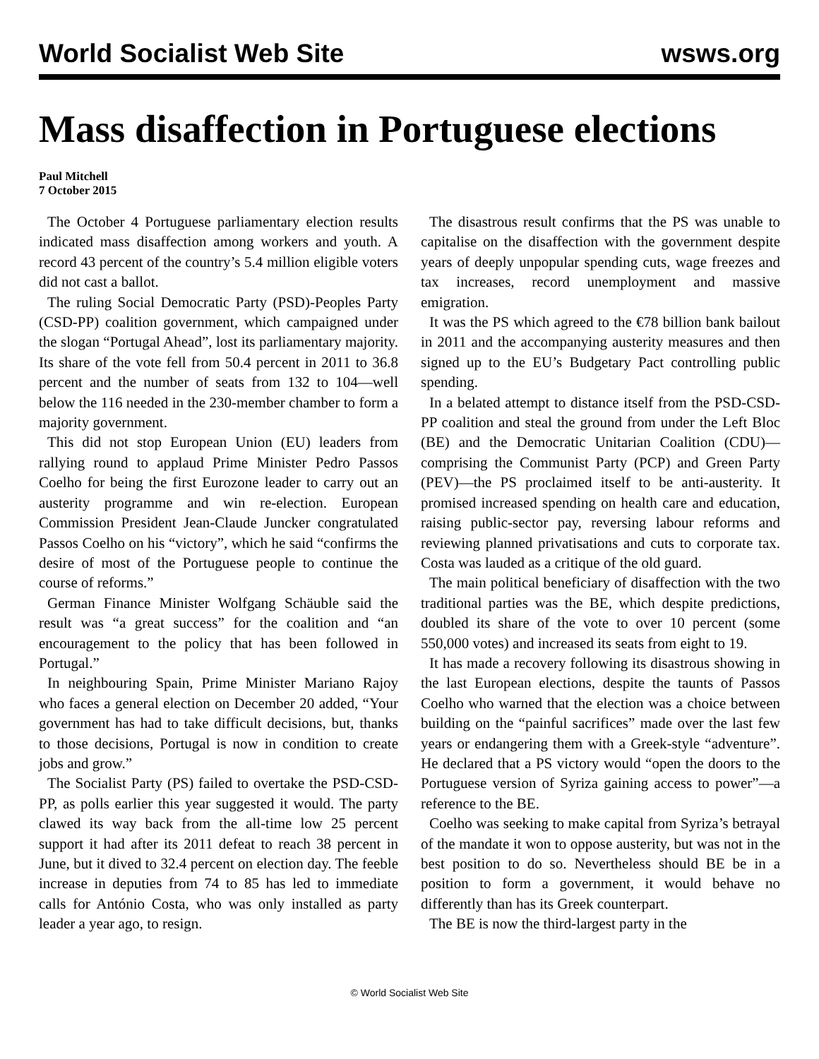World Socialist Web Site wsws.org
Mass disaffection in Portuguese elections
Paul Mitchell
7 October 2015
The October 4 Portuguese parliamentary election results indicated mass disaffection among workers and youth. A record 43 percent of the country’s 5.4 million eligible voters did not cast a ballot.
The ruling Social Democratic Party (PSD)-Peoples Party (CSD-PP) coalition government, which campaigned under the slogan “Portugal Ahead”, lost its parliamentary majority. Its share of the vote fell from 50.4 percent in 2011 to 36.8 percent and the number of seats from 132 to 104—well below the 116 needed in the 230-member chamber to form a majority government.
This did not stop European Union (EU) leaders from rallying round to applaud Prime Minister Pedro Passos Coelho for being the first Eurozone leader to carry out an austerity programme and win re-election. European Commission President Jean-Claude Juncker congratulated Passos Coelho on his “victory”, which he said “confirms the desire of most of the Portuguese people to continue the course of reforms.”
German Finance Minister Wolfgang Schäuble said the result was “a great success” for the coalition and “an encouragement to the policy that has been followed in Portugal.”
In neighbouring Spain, Prime Minister Mariano Rajoy who faces a general election on December 20 added, “Your government has had to take difficult decisions, but, thanks to those decisions, Portugal is now in condition to create jobs and grow.”
The Socialist Party (PS) failed to overtake the PSD-CSD-PP, as polls earlier this year suggested it would. The party clawed its way back from the all-time low 25 percent support it had after its 2011 defeat to reach 38 percent in June, but it dived to 32.4 percent on election day. The feeble increase in deputies from 74 to 85 has led to immediate calls for António Costa, who was only installed as party leader a year ago, to resign.
The disastrous result confirms that the PS was unable to capitalise on the disaffection with the government despite years of deeply unpopular spending cuts, wage freezes and tax increases, record unemployment and massive emigration.
It was the PS which agreed to the €78 billion bank bailout in 2011 and the accompanying austerity measures and then signed up to the EU’s Budgetary Pact controlling public spending.
In a belated attempt to distance itself from the PSD-CSD-PP coalition and steal the ground from under the Left Bloc (BE) and the Democratic Unitarian Coalition (CDU)—comprising the Communist Party (PCP) and Green Party (PEV)—the PS proclaimed itself to be anti-austerity. It promised increased spending on health care and education, raising public-sector pay, reversing labour reforms and reviewing planned privatisations and cuts to corporate tax. Costa was lauded as a critique of the old guard.
The main political beneficiary of disaffection with the two traditional parties was the BE, which despite predictions, doubled its share of the vote to over 10 percent (some 550,000 votes) and increased its seats from eight to 19.
It has made a recovery following its disastrous showing in the last European elections, despite the taunts of Passos Coelho who warned that the election was a choice between building on the “painful sacrifices” made over the last few years or endangering them with a Greek-style “adventure”. He declared that a PS victory would “open the doors to the Portuguese version of Syriza gaining access to power”—a reference to the BE.
Coelho was seeking to make capital from Syriza’s betrayal of the mandate it won to oppose austerity, but was not in the best position to do so. Nevertheless should BE be in a position to form a government, it would behave no differently than has its Greek counterpart.
The BE is now the third-largest party in the
© World Socialist Web Site